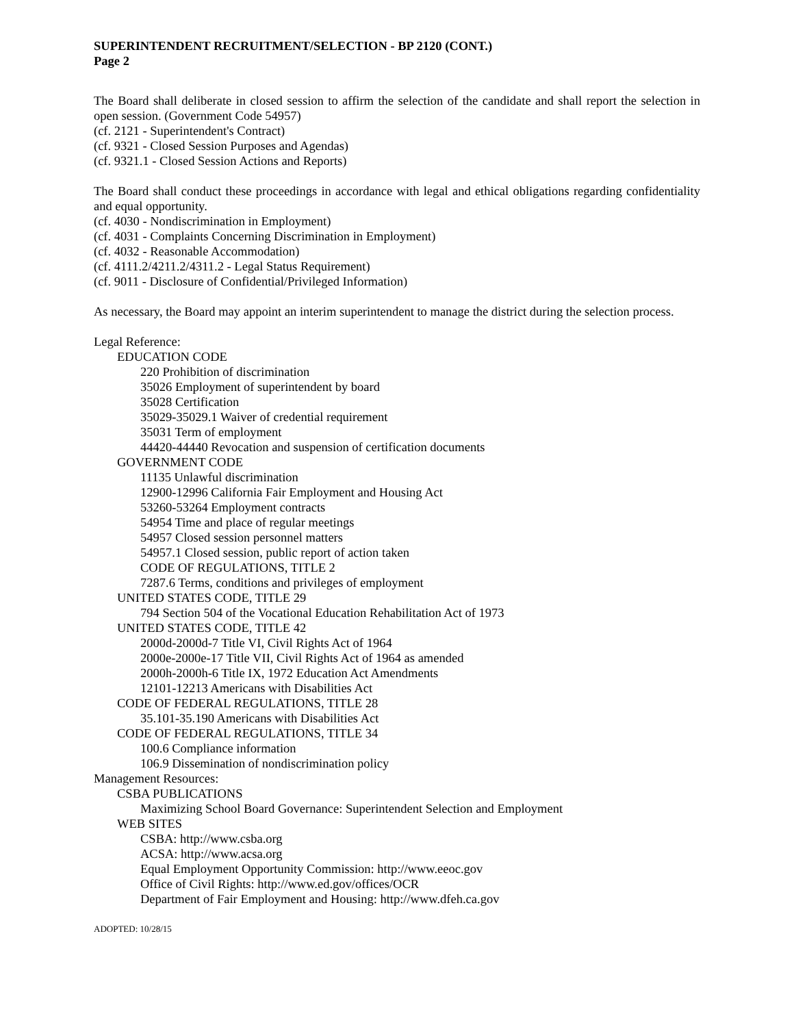SUPERINTENDENT RECRUITMENT/SELECTION - BP 2120 (CONT.)
Page 2
The Board shall deliberate in closed session to affirm the selection of the candidate and shall report the selection in open session. (Government Code 54957)
(cf. 2121 - Superintendent's Contract)
(cf. 9321 - Closed Session Purposes and Agendas)
(cf. 9321.1 - Closed Session Actions and Reports)
The Board shall conduct these proceedings in accordance with legal and ethical obligations regarding confidentiality and equal opportunity.
(cf. 4030 - Nondiscrimination in Employment)
(cf. 4031 - Complaints Concerning Discrimination in Employment)
(cf. 4032 - Reasonable Accommodation)
(cf. 4111.2/4211.2/4311.2 - Legal Status Requirement)
(cf. 9011 - Disclosure of Confidential/Privileged Information)
As necessary, the Board may appoint an interim superintendent to manage the district during the selection process.
Legal Reference:
EDUCATION CODE
220 Prohibition of discrimination
35026 Employment of superintendent by board
35028 Certification
35029-35029.1 Waiver of credential requirement
35031 Term of employment
44420-44440 Revocation and suspension of certification documents
GOVERNMENT CODE
11135 Unlawful discrimination
12900-12996 California Fair Employment and Housing Act
53260-53264 Employment contracts
54954 Time and place of regular meetings
54957 Closed session personnel matters
54957.1 Closed session, public report of action taken
CODE OF REGULATIONS, TITLE 2
7287.6 Terms, conditions and privileges of employment
UNITED STATES CODE, TITLE 29
794 Section 504 of the Vocational Education Rehabilitation Act of 1973
UNITED STATES CODE, TITLE 42
2000d-2000d-7 Title VI, Civil Rights Act of 1964
2000e-2000e-17 Title VII, Civil Rights Act of 1964 as amended
2000h-2000h-6 Title IX, 1972 Education Act Amendments
12101-12213 Americans with Disabilities Act
CODE OF FEDERAL REGULATIONS, TITLE 28
35.101-35.190 Americans with Disabilities Act
CODE OF FEDERAL REGULATIONS, TITLE 34
100.6 Compliance information
106.9 Dissemination of nondiscrimination policy
Management Resources:
CSBA PUBLICATIONS
Maximizing School Board Governance: Superintendent Selection and Employment
WEB SITES
CSBA: http://www.csba.org
ACSA: http://www.acsa.org
Equal Employment Opportunity Commission: http://www.eeoc.gov
Office of Civil Rights: http://www.ed.gov/offices/OCR
Department of Fair Employment and Housing: http://www.dfeh.ca.gov
ADOPTED: 10/28/15